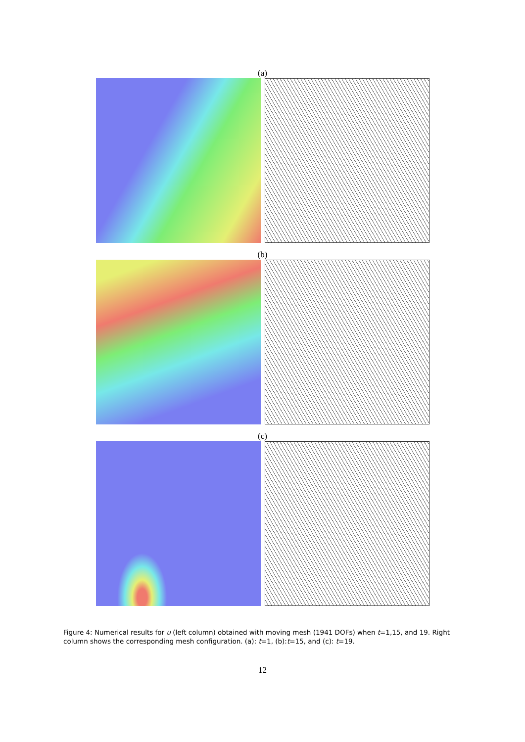(a)
(b)
(c)
Figure 4: Numerical results for u (left column) obtained with moving mesh (1941 DOFs) when t=1,15, and 19. Right column shows the corresponding mesh configuration. (a): t=1, (b):t=15, and (c): t=19.
12